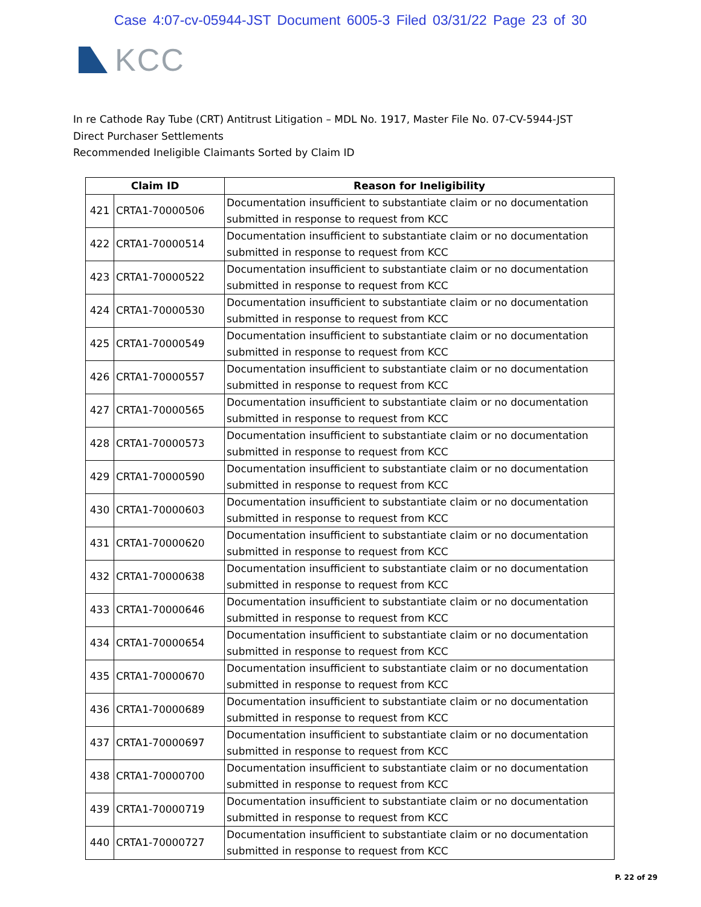Case 4:07-cv-05944-JST Document 6005-3 Filed 03/31/22 Page 23 of 30
KCC
In re Cathode Ray Tube (CRT) Antitrust Litigation – MDL No. 1917, Master File No. 07-CV-5944-JST
Direct Purchaser Settlements
Recommended Ineligible Claimants Sorted by Claim ID
| Claim ID | | Reason for Ineligibility |
| --- | --- | --- |
| 421 | CRTA1-70000506 | Documentation insufficient to substantiate claim or no documentation submitted in response to request from KCC |
| 422 | CRTA1-70000514 | Documentation insufficient to substantiate claim or no documentation submitted in response to request from KCC |
| 423 | CRTA1-70000522 | Documentation insufficient to substantiate claim or no documentation submitted in response to request from KCC |
| 424 | CRTA1-70000530 | Documentation insufficient to substantiate claim or no documentation submitted in response to request from KCC |
| 425 | CRTA1-70000549 | Documentation insufficient to substantiate claim or no documentation submitted in response to request from KCC |
| 426 | CRTA1-70000557 | Documentation insufficient to substantiate claim or no documentation submitted in response to request from KCC |
| 427 | CRTA1-70000565 | Documentation insufficient to substantiate claim or no documentation submitted in response to request from KCC |
| 428 | CRTA1-70000573 | Documentation insufficient to substantiate claim or no documentation submitted in response to request from KCC |
| 429 | CRTA1-70000590 | Documentation insufficient to substantiate claim or no documentation submitted in response to request from KCC |
| 430 | CRTA1-70000603 | Documentation insufficient to substantiate claim or no documentation submitted in response to request from KCC |
| 431 | CRTA1-70000620 | Documentation insufficient to substantiate claim or no documentation submitted in response to request from KCC |
| 432 | CRTA1-70000638 | Documentation insufficient to substantiate claim or no documentation submitted in response to request from KCC |
| 433 | CRTA1-70000646 | Documentation insufficient to substantiate claim or no documentation submitted in response to request from KCC |
| 434 | CRTA1-70000654 | Documentation insufficient to substantiate claim or no documentation submitted in response to request from KCC |
| 435 | CRTA1-70000670 | Documentation insufficient to substantiate claim or no documentation submitted in response to request from KCC |
| 436 | CRTA1-70000689 | Documentation insufficient to substantiate claim or no documentation submitted in response to request from KCC |
| 437 | CRTA1-70000697 | Documentation insufficient to substantiate claim or no documentation submitted in response to request from KCC |
| 438 | CRTA1-70000700 | Documentation insufficient to substantiate claim or no documentation submitted in response to request from KCC |
| 439 | CRTA1-70000719 | Documentation insufficient to substantiate claim or no documentation submitted in response to request from KCC |
| 440 | CRTA1-70000727 | Documentation insufficient to substantiate claim or no documentation submitted in response to request from KCC |
P. 22 of 29